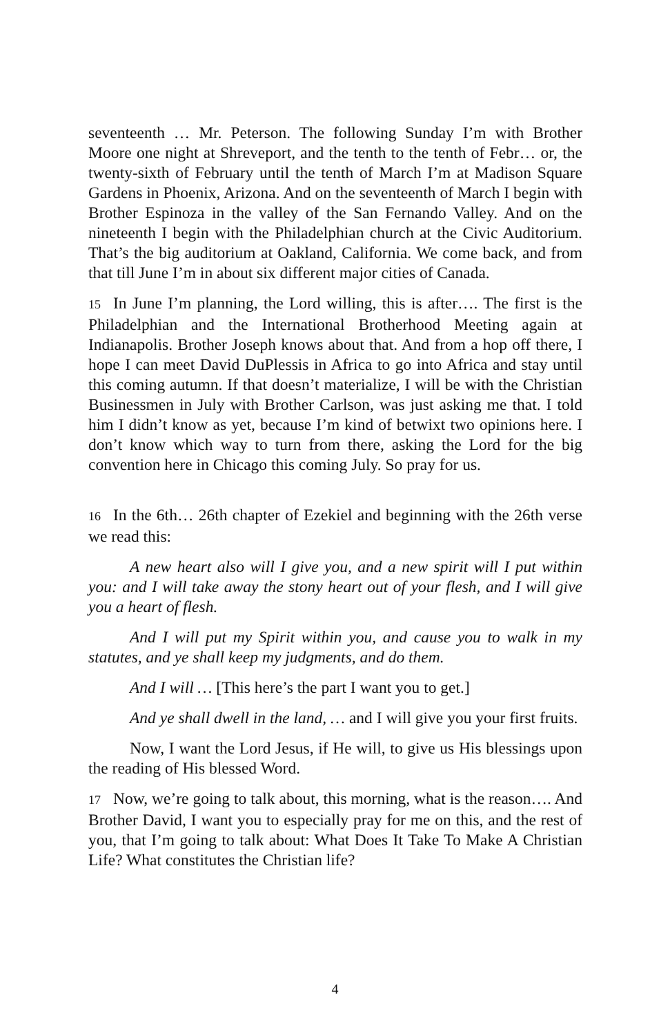seventeenth … Mr. Peterson. The following Sunday I’m with Brother Moore one night at Shreveport, and the tenth to the tenth of Febr… or, the twenty-sixth of February until the tenth of March I’m at Madison Square Gardens in Phoenix, Arizona. And on the seventeenth of March I begin with Brother Espinoza in the valley of the San Fernando Valley. And on the nineteenth I begin with the Philadelphian church at the Civic Auditorium. That’s the big auditorium at Oakland, California. We come back, and from that till June I’m in about six different major cities of Canada.
15 In June I’m planning, the Lord willing, this is after…. The first is the Philadelphian and the International Brotherhood Meeting again at Indianapolis. Brother Joseph knows about that. And from a hop off there, I hope I can meet David DuPlessis in Africa to go into Africa and stay until this coming autumn. If that doesn’t materialize, I will be with the Christian Businessmen in July with Brother Carlson, was just asking me that. I told him I didn’t know as yet, because I’m kind of betwixt two opinions here. I don’t know which way to turn from there, asking the Lord for the big convention here in Chicago this coming July. So pray for us.
16 In the 6th… 26th chapter of Ezekiel and beginning with the 26th verse we read this:
A new heart also will I give you, and a new spirit will I put within you: and I will take away the stony heart out of your flesh, and I will give you a heart of flesh.
And I will put my Spirit within you, and cause you to walk in my statutes, and ye shall keep my judgments, and do them.
And I will … [This here’s the part I want you to get.]
And ye shall dwell in the land, … and I will give you your first fruits.
Now, I want the Lord Jesus, if He will, to give us His blessings upon the reading of His blessed Word.
17 Now, we’re going to talk about, this morning, what is the reason…. And Brother David, I want you to especially pray for me on this, and the rest of you, that I’m going to talk about: What Does It Take To Make A Christian Life? What constitutes the Christian life?
4